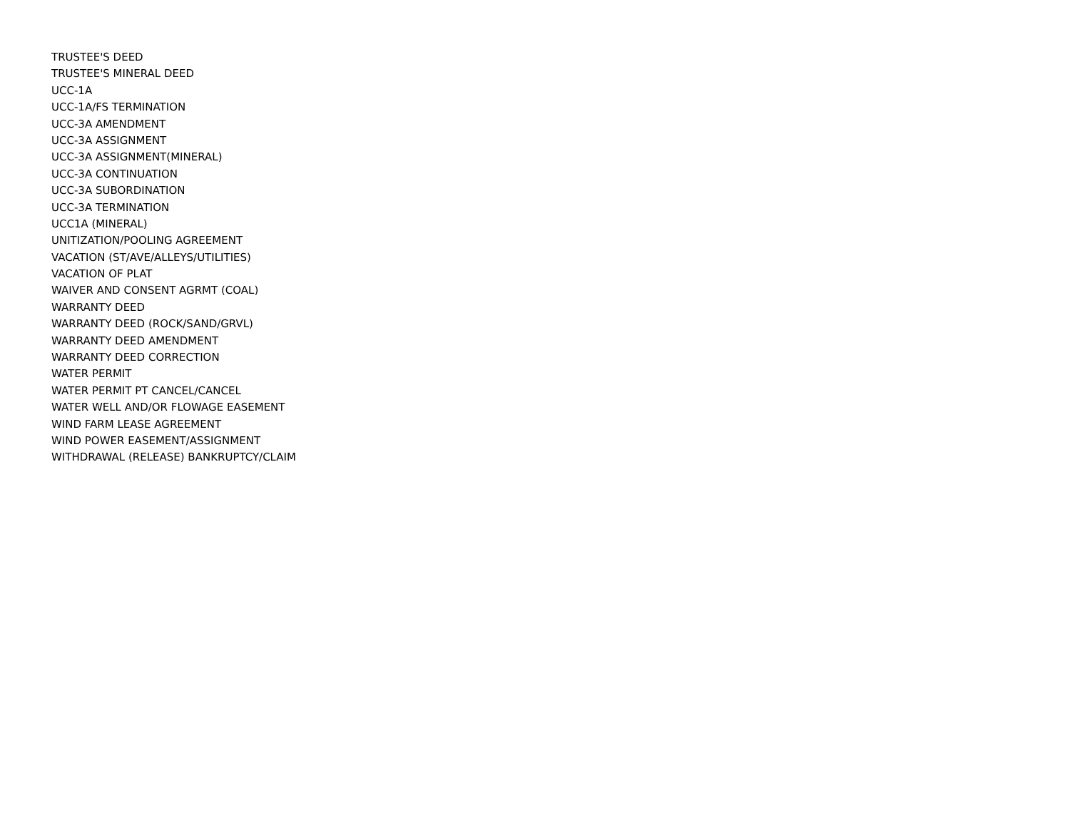TRUSTEE'S DEED
TRUSTEE'S MINERAL DEED
UCC-1A
UCC-1A/FS TERMINATION
UCC-3A AMENDMENT
UCC-3A ASSIGNMENT
UCC-3A ASSIGNMENT(MINERAL)
UCC-3A CONTINUATION
UCC-3A SUBORDINATION
UCC-3A TERMINATION
UCC1A (MINERAL)
UNITIZATION/POOLING AGREEMENT
VACATION (ST/AVE/ALLEYS/UTILITIES)
VACATION OF PLAT
WAIVER AND CONSENT AGRMT (COAL)
WARRANTY DEED
WARRANTY DEED (ROCK/SAND/GRVL)
WARRANTY DEED AMENDMENT
WARRANTY DEED CORRECTION
WATER PERMIT
WATER PERMIT PT CANCEL/CANCEL
WATER WELL AND/OR FLOWAGE EASEMENT
WIND FARM LEASE AGREEMENT
WIND POWER EASEMENT/ASSIGNMENT
WITHDRAWAL (RELEASE) BANKRUPTCY/CLAIM